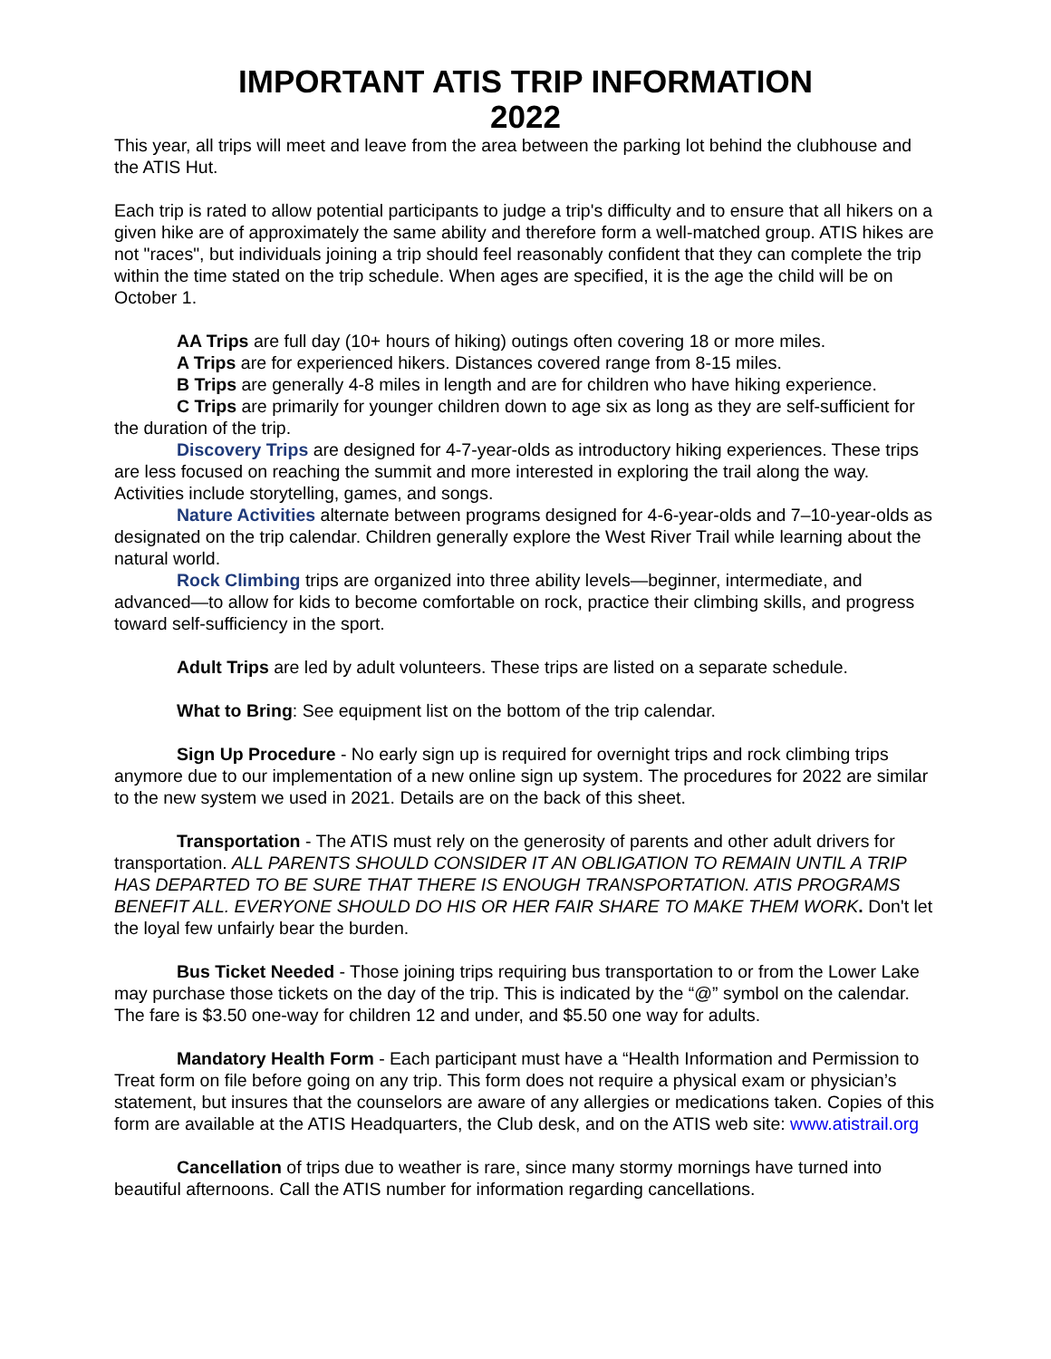IMPORTANT ATIS TRIP INFORMATION
2022
This year, all trips will meet and leave from the area between the parking lot behind the clubhouse and the ATIS Hut.
Each trip is rated to allow potential participants to judge a trip's difficulty and to ensure that all hikers on a given hike are of approximately the same ability and therefore form a well-matched group. ATIS hikes are not "races", but individuals joining a trip should feel reasonably confident that they can complete the trip within the time stated on the trip schedule. When ages are specified, it is the age the child will be on October 1.
AA Trips are full day (10+ hours of hiking) outings often covering 18 or more miles.
A Trips are for experienced hikers. Distances covered range from 8-15 miles.
B Trips are generally 4-8 miles in length and are for children who have hiking experience.
C Trips are primarily for younger children down to age six as long as they are self-sufficient for the duration of the trip.
Discovery Trips are designed for 4-7-year-olds as introductory hiking experiences. These trips are less focused on reaching the summit and more interested in exploring the trail along the way. Activities include storytelling, games, and songs.
Nature Activities alternate between programs designed for 4-6-year-olds and 7–10-year-olds as designated on the trip calendar. Children generally explore the West River Trail while learning about the natural world.
Rock Climbing trips are organized into three ability levels—beginner, intermediate, and advanced—to allow for kids to become comfortable on rock, practice their climbing skills, and progress toward self-sufficiency in the sport.
Adult Trips are led by adult volunteers. These trips are listed on a separate schedule.
What to Bring: See equipment list on the bottom of the trip calendar.
Sign Up Procedure - No early sign up is required for overnight trips and rock climbing trips anymore due to our implementation of a new online sign up system. The procedures for 2022 are similar to the new system we used in 2021. Details are on the back of this sheet.
Transportation - The ATIS must rely on the generosity of parents and other adult drivers for transportation. ALL PARENTS SHOULD CONSIDER IT AN OBLIGATION TO REMAIN UNTIL A TRIP HAS DEPARTED TO BE SURE THAT THERE IS ENOUGH TRANSPORTATION. ATIS PROGRAMS BENEFIT ALL. EVERYONE SHOULD DO HIS OR HER FAIR SHARE TO MAKE THEM WORK. Don't let the loyal few unfairly bear the burden.
Bus Ticket Needed - Those joining trips requiring bus transportation to or from the Lower Lake may purchase those tickets on the day of the trip. This is indicated by the “@” symbol on the calendar. The fare is $3.50 one-way for children 12 and under, and $5.50 one way for adults.
Mandatory Health Form - Each participant must have a “Health Information and Permission to Treat form on file before going on any trip. This form does not require a physical exam or physician’s statement, but insures that the counselors are aware of any allergies or medications taken. Copies of this form are available at the ATIS Headquarters, the Club desk, and on the ATIS web site: www.atistrail.org
Cancellation of trips due to weather is rare, since many stormy mornings have turned into beautiful afternoons. Call the ATIS number for information regarding cancellations.